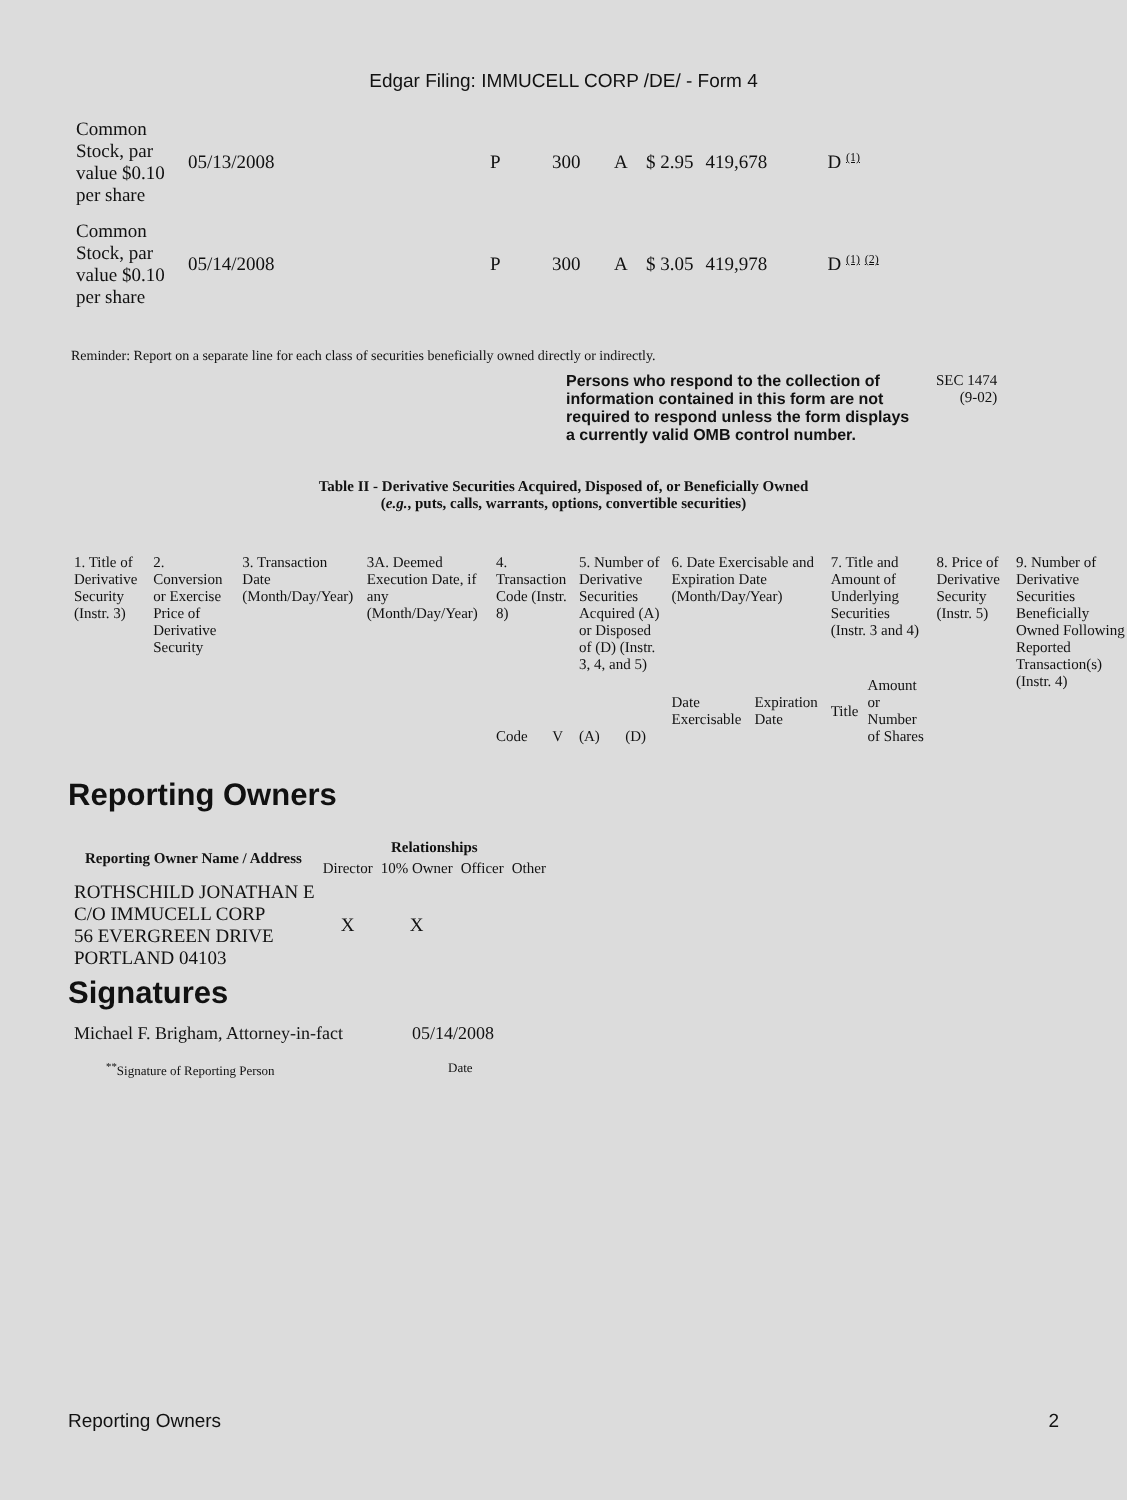Edgar Filing: IMMUCELL CORP /DE/ - Form 4
| Common Stock, par value $0.10 per share | 05/13/2008 | P | 300 | A | $ 2.95 | 419,678 | D (1) |
| Common Stock, par value $0.10 per share | 05/14/2008 | P | 300 | A | $ 3.05 | 419,978 | D (1) (2) |
Reminder: Report on a separate line for each class of securities beneficially owned directly or indirectly.
Persons who respond to the collection of information contained in this form are not required to respond unless the form displays a currently valid OMB control number.
SEC 1474
(9-02)
Table II - Derivative Securities Acquired, Disposed of, or Beneficially Owned
(e.g., puts, calls, warrants, options, convertible securities)
| 1. Title of Derivative Security (Instr. 3) | 2. Conversion or Exercise Price of Derivative Security | 3. Transaction Date (Month/Day/Year) | 3A. Deemed Execution Date, if any (Month/Day/Year) | 4. Transaction Code (Instr. 8) | | 5. Number of Derivative Securities Acquired (A) or Disposed of (D) (Instr. 3, 4, and 5) | | 6. Date Exercisable and Expiration Date (Month/Day/Year) | | 7. Title and Amount of Underlying Securities (Instr. 3 and 4) | | 8. Price of Derivative Security (Instr. 5) | 9. Number of Derivative Securities Beneficially Owned Following Reported Transaction(s) (Instr. 4) |
| | | | | Code | V | (A) | (D) | Date Exercisable | Expiration Date | Title | Amount or Number of Shares | | |
Reporting Owners
| Reporting Owner Name / Address | Relationships | | | |
| --- | --- | --- | --- | --- |
| | Director | 10% Owner | Officer | Other |
| ROTHSCHILD JONATHAN E C/O IMMUCELL CORP 56 EVERGREEN DRIVE PORTLAND 04103 | X | X | | |
Signatures
| Michael F. Brigham, Attorney-in-fact | 05/14/2008 |
| <sup>**</sup> Signature of Reporting Person | Date |
Reporting Owners 2